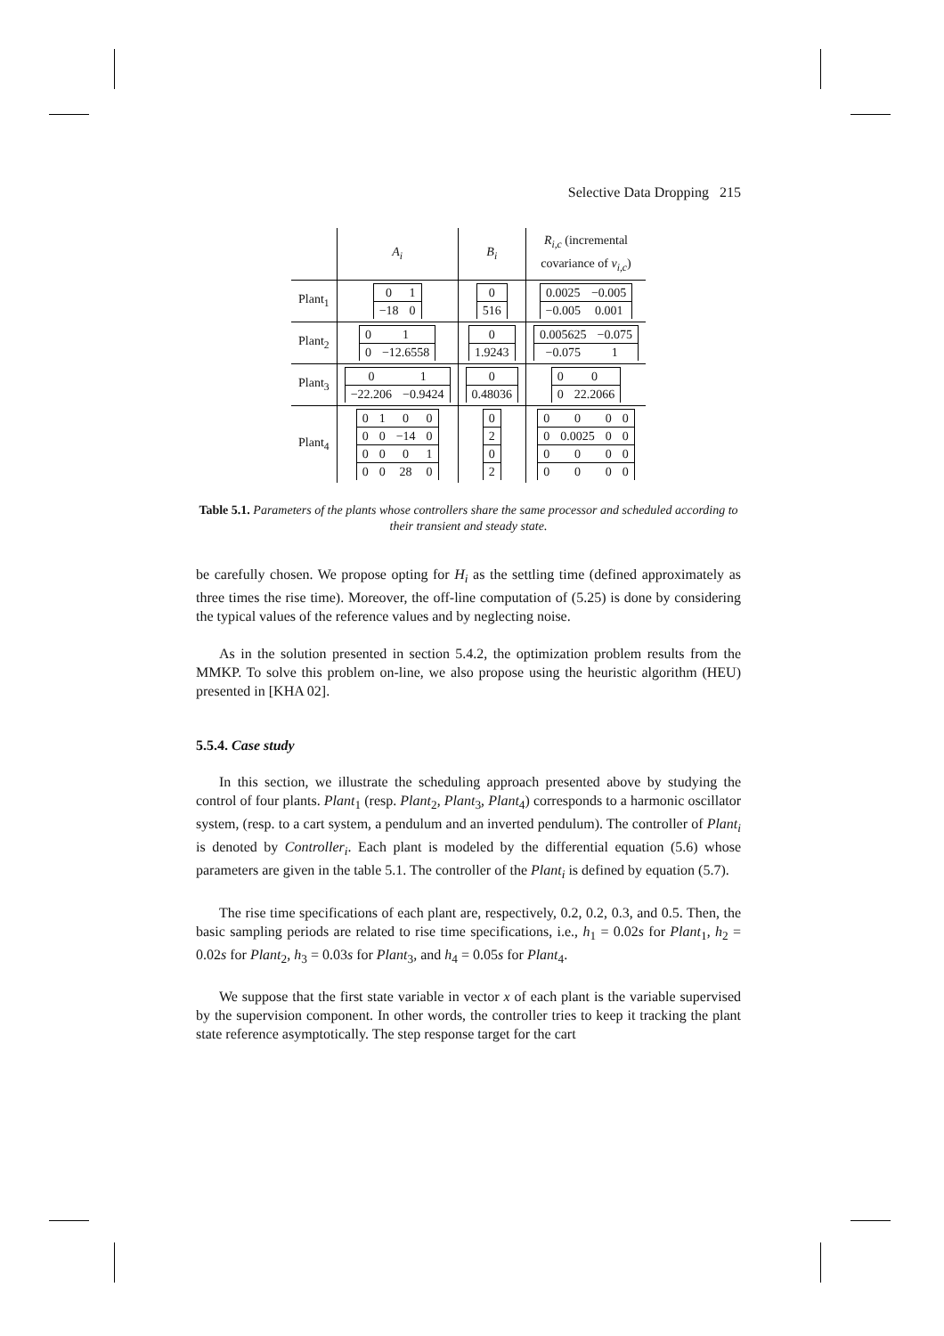Selective Data Dropping 215
| | A<sub>i</sub> | B<sub>i</sub> | R<sub>i,c</sub> (incremental covariance of v<sub>i,c</sub> ) |
| --- | --- | --- | --- |
| Plant<sub>1</sub> | / 0 / 1 / / −18 / 0 / | / 0 / / 516 / | / 0.0025 / −0.005 / / −0.005 / 0.001 / |
| Plant<sub>2</sub> | / 0 / 1 / / 0 / −12.6558 / | / 0 / / 1.9243 / | / 0.005625 / −0.075 / / −0.075 / 1 / |
| Plant<sub>3</sub> | / 0 / 1 / / −22.206 / −0.9424 / | / 0 / / 0.48036 / | / 0 / 0 / / 0 / 22.2066 / |
| Plant<sub>4</sub> | / 0 / 1 / 0 / 0 / / 0 / 0 / −14 / 0 / / 0 / 0 / 0 / 1 / / 0 / 0 / 28 / 0 / | / 0 / / 2 / / 0 / / 2 / | / 0 / 0 / 0 / 0 / / 0 / 0.0025 / 0 / 0 / / 0 / 0 / 0 / 0 / / 0 / 0 / 0 / 0 / |
Table 5.1. Parameters of the plants whose controllers share the same processor and scheduled according to their transient and steady state.
be carefully chosen. We propose opting for H<sub>i</sub> as the settling time (defined approximately as three times the rise time). Moreover, the off-line computation of (5.25) is done by considering the typical values of the reference values and by neglecting noise.
As in the solution presented in section 5.4.2, the optimization problem results from the MMKP. To solve this problem on-line, we also propose using the heuristic algorithm (HEU) presented in [KHA 02].
5.5.4. Case study
In this section, we illustrate the scheduling approach presented above by studying the control of four plants. Plant<sub>1</sub> (resp. Plant<sub>2</sub>, Plant<sub>3</sub>, Plant<sub>4</sub>) corresponds to a harmonic oscillator system, (resp. to a cart system, a pendulum and an inverted pendulum). The controller of Plant<sub>i</sub> is denoted by Controller<sub>i</sub>. Each plant is modeled by the differential equation (5.6) whose parameters are given in the table 5.1. The controller of the Plant<sub>i</sub> is defined by equation (5.7).
The rise time specifications of each plant are, respectively, 0.2, 0.2, 0.3, and 0.5. Then, the basic sampling periods are related to rise time specifications, i.e., h<sub>1</sub> = 0.02s for Plant<sub>1</sub>, h<sub>2</sub> = 0.02s for Plant<sub>2</sub>, h<sub>3</sub> = 0.03s for Plant<sub>3</sub>, and h<sub>4</sub> = 0.05s for Plant<sub>4</sub>.
We suppose that the first state variable in vector x of each plant is the variable supervised by the supervision component. In other words, the controller tries to keep it tracking the plant state reference asymptotically. The step response target for the cart